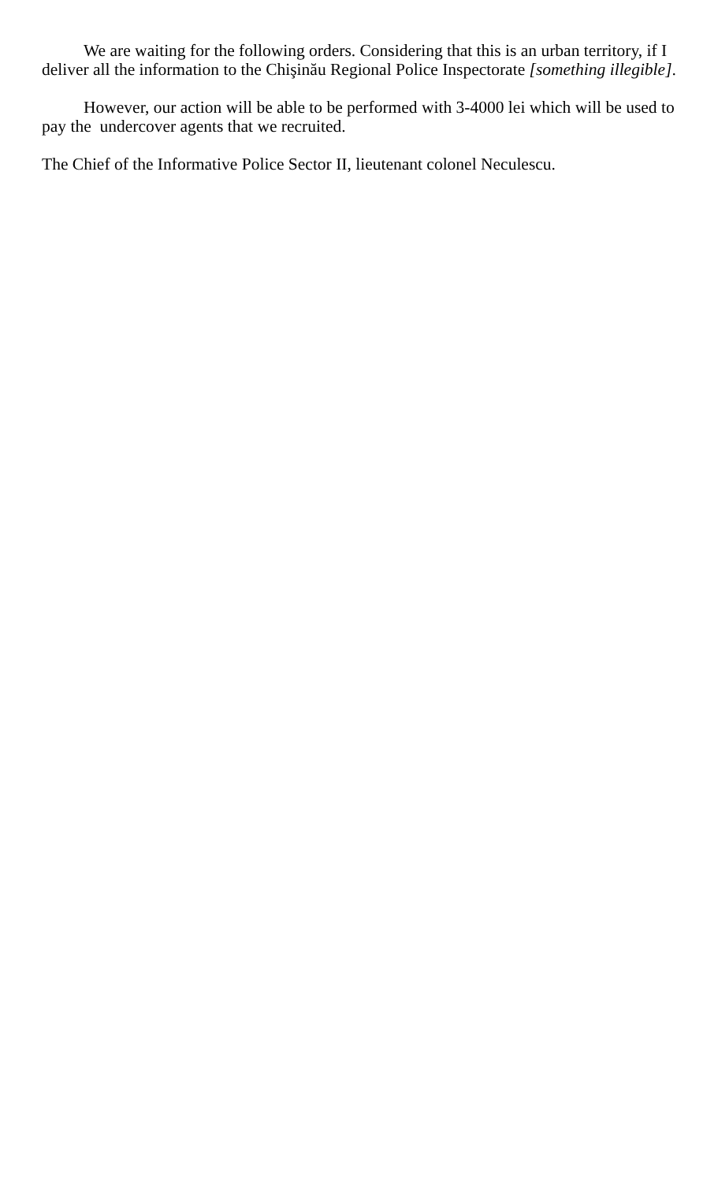We are waiting for the following orders. Considering that this is an urban territory, if I deliver all the information to the Chişinău Regional Police Inspectorate [something illegible].
However, our action will be able to be performed with 3-4000 lei which will be used to pay the undercover agents that we recruited.
The Chief of the Informative Police Sector II, lieutenant colonel Neculescu.